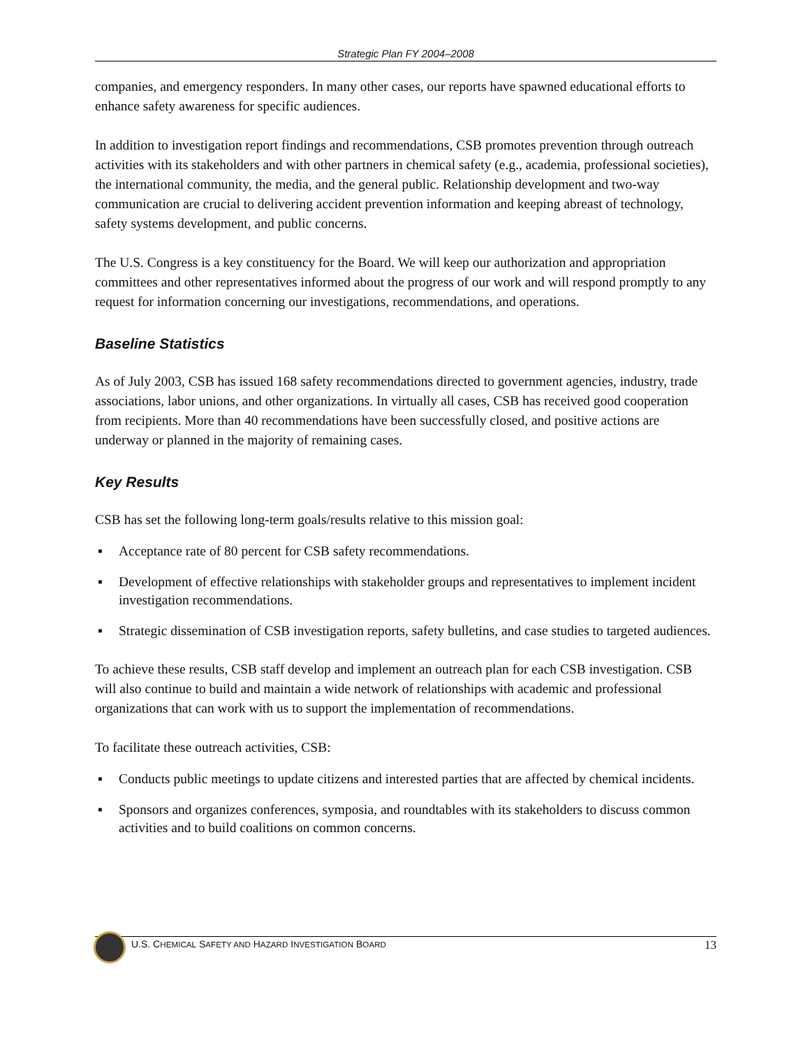Strategic Plan FY 2004–2008
companies, and emergency responders. In many other cases, our reports have spawned educational efforts to enhance safety awareness for specific audiences.
In addition to investigation report findings and recommendations, CSB promotes prevention through outreach activities with its stakeholders and with other partners in chemical safety (e.g., academia, professional societies), the international community, the media, and the general public. Relationship development and two-way communication are crucial to delivering accident prevention information and keeping abreast of technology, safety systems development, and public concerns.
The U.S. Congress is a key constituency for the Board. We will keep our authorization and appropriation committees and other representatives informed about the progress of our work and will respond promptly to any request for information concerning our investigations, recommendations, and operations.
Baseline Statistics
As of July 2003, CSB has issued 168 safety recommendations directed to government agencies, industry, trade associations, labor unions, and other organizations. In virtually all cases, CSB has received good cooperation from recipients. More than 40 recommendations have been successfully closed, and positive actions are underway or planned in the majority of remaining cases.
Key Results
CSB has set the following long-term goals/results relative to this mission goal:
▪ Acceptance rate of 80 percent for CSB safety recommendations.
▪ Development of effective relationships with stakeholder groups and representatives to implement incident investigation recommendations.
▪ Strategic dissemination of CSB investigation reports, safety bulletins, and case studies to targeted audiences.
To achieve these results, CSB staff develop and implement an outreach plan for each CSB investigation. CSB will also continue to build and maintain a wide network of relationships with academic and professional organizations that can work with us to support the implementation of recommendations.
To facilitate these outreach activities, CSB:
▪ Conducts public meetings to update citizens and interested parties that are affected by chemical incidents.
▪ Sponsors and organizes conferences, symposia, and roundtables with its stakeholders to discuss common activities and to build coalitions on common concerns.
U.S. CHEMICAL SAFETY AND HAZARD INVESTIGATION BOARD 13